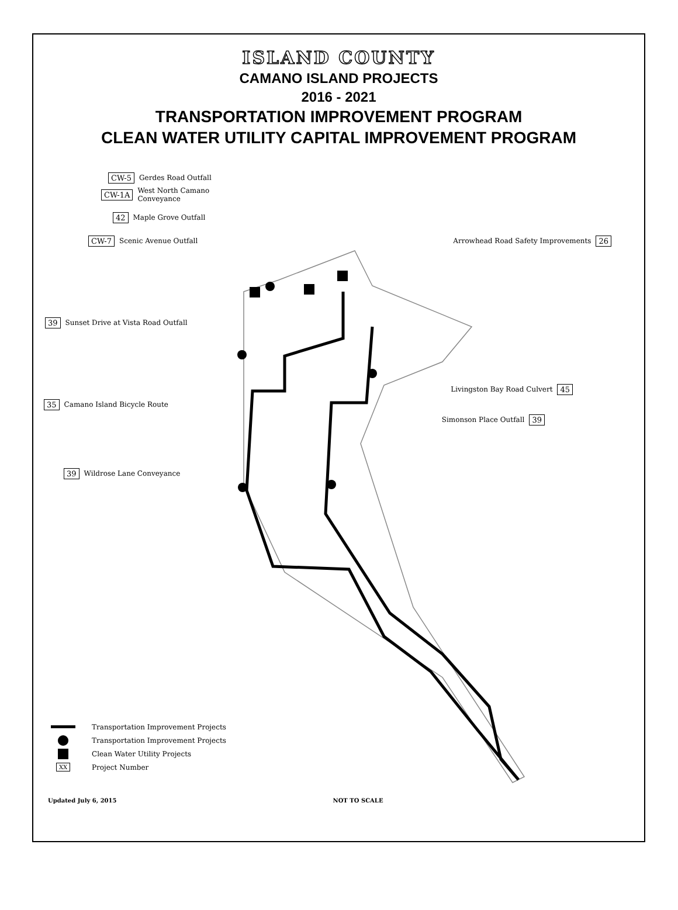ISLAND COUNTY
CAMANO ISLAND PROJECTS
2016 - 2021
TRANSPORTATION IMPROVEMENT PROGRAM
CLEAN WATER UTILITY CAPITAL IMPROVEMENT PROGRAM
CW-5 Gerdes Road Outfall
CW-1A West North Camano
Conveyance
42 Maple Grove Outfall
CW-7 Scenic Avenue Outfall Arrowhead Road Safety Improvements 26
39 Sunset Drive at Vista Road Outfall
Livingston Bay Road Culvert 45
35 Camano Island Bicycle Route
Simonson Place Outfall 39
39 Wildrose Lane Conveyance
Transportation Improvement Projects
Transportation Improvement Projects
Clean Water Utility Projects
XX Project Number
Updated July 6, 2015 NOT TO SCALE